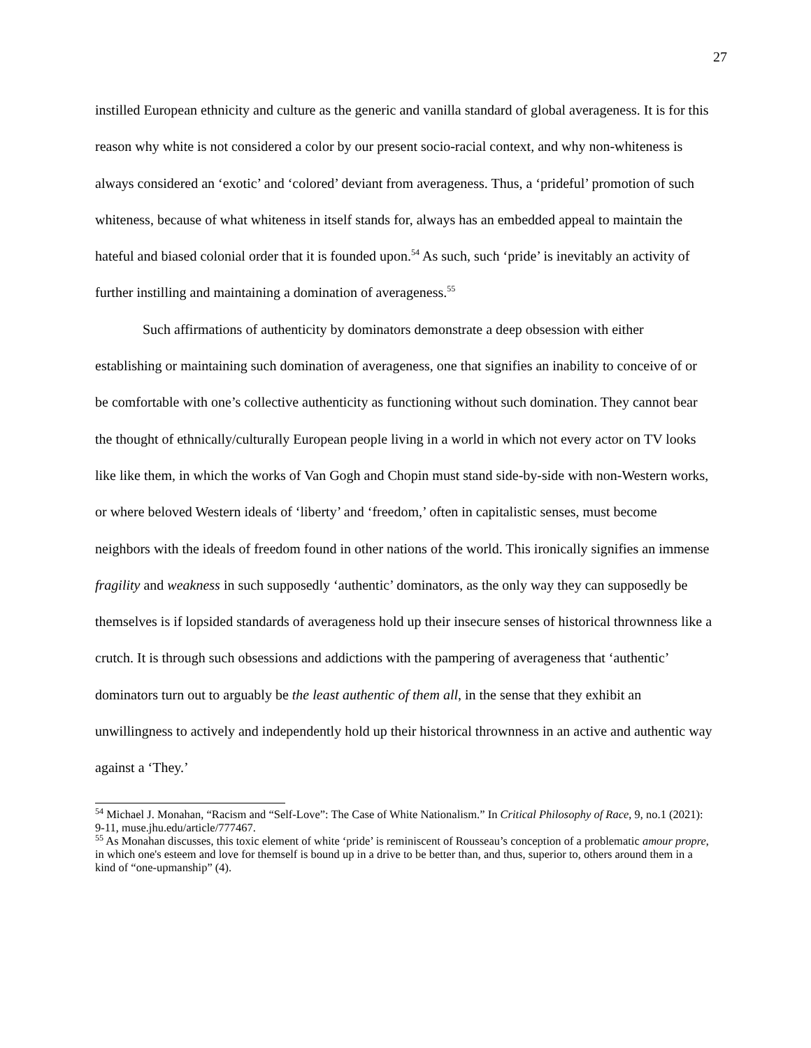27
instilled European ethnicity and culture as the generic and vanilla standard of global averageness. It is for this reason why white is not considered a color by our present socio-racial context, and why non-whiteness is always considered an ‘exotic’ and ‘colored’ deviant from averageness. Thus, a ‘prideful’ promotion of such whiteness, because of what whiteness in itself stands for, always has an embedded appeal to maintain the hateful and biased colonial order that it is founded upon.<sup>54</sup> As such, such ‘pride’ is inevitably an activity of further instilling and maintaining a domination of averageness.<sup>55</sup>
Such affirmations of authenticity by dominators demonstrate a deep obsession with either establishing or maintaining such domination of averageness, one that signifies an inability to conceive of or be comfortable with one’s collective authenticity as functioning without such domination. They cannot bear the thought of ethnically/culturally European people living in a world in which not every actor on TV looks like like them, in which the works of Van Gogh and Chopin must stand side-by-side with non-Western works, or where beloved Western ideals of ‘liberty’ and ‘freedom,’ often in capitalistic senses, must become neighbors with the ideals of freedom found in other nations of the world. This ironically signifies an immense fragility and weakness in such supposedly ‘authentic’ dominators, as the only way they can supposedly be themselves is if lopsided standards of averageness hold up their insecure senses of historical thrownness like a crutch. It is through such obsessions and addictions with the pampering of averageness that ‘authentic’ dominators turn out to arguably be the least authentic of them all, in the sense that they exhibit an unwillingness to actively and independently hold up their historical thrownness in an active and authentic way against a ‘They.’
<sup>54</sup> Michael J. Monahan, “Racism and “Self-Love”: The Case of White Nationalism.” In Critical Philosophy of Race, 9, no.1 (2021): 9-11, muse.jhu.edu/article/777467.
<sup>55</sup> As Monahan discusses, this toxic element of white ‘pride’ is reminiscent of Rousseau’s conception of a problematic amour propre, in which one's esteem and love for themself is bound up in a drive to be better than, and thus, superior to, others around them in a kind of “one-upmanship” (4).